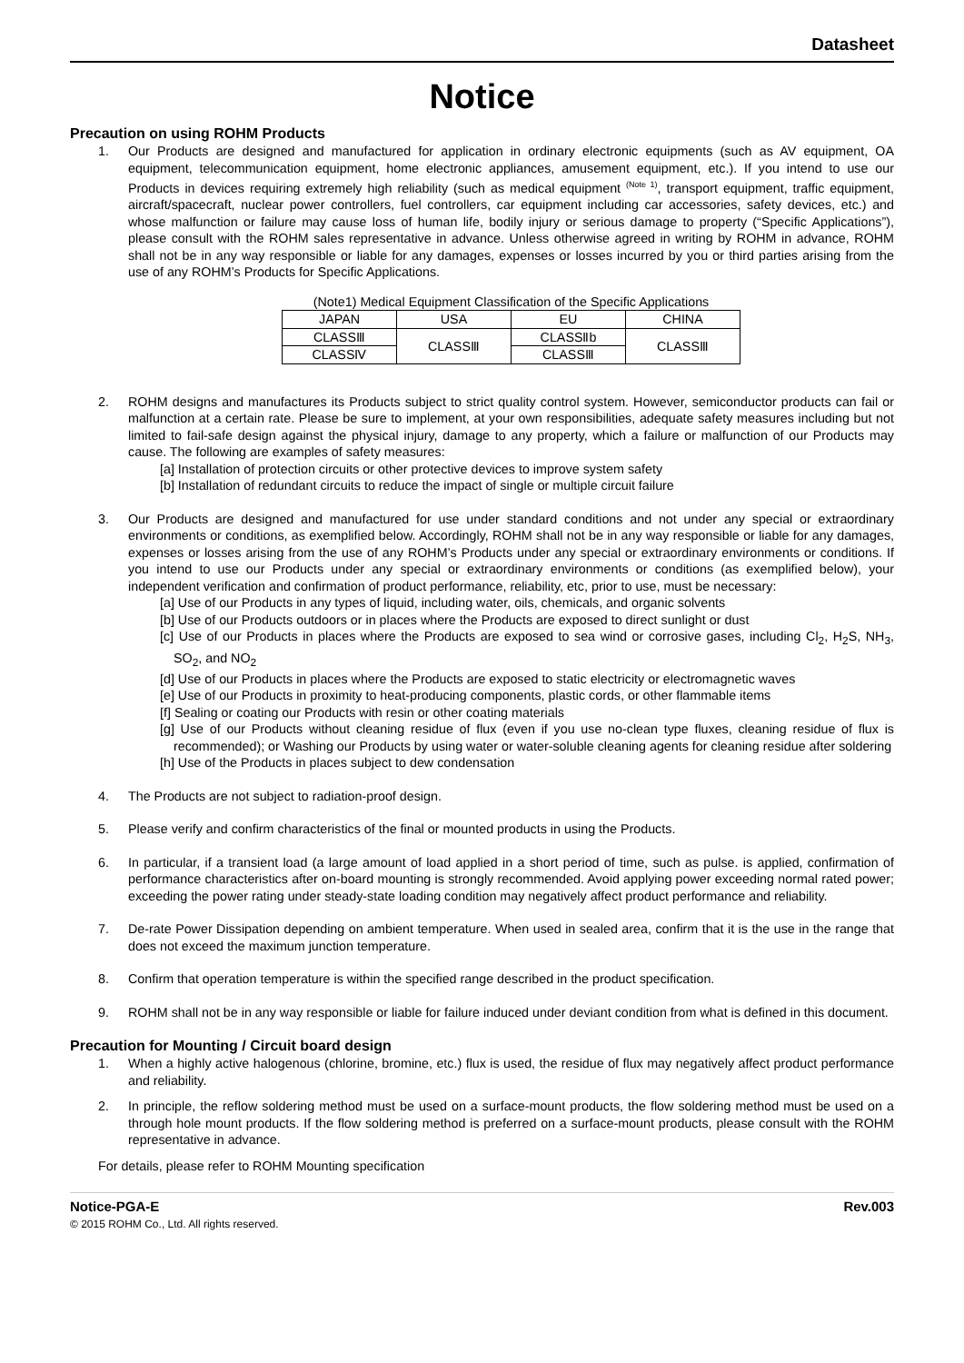Datasheet
Notice
Precaution on using ROHM Products
1. Our Products are designed and manufactured for application in ordinary electronic equipments (such as AV equipment, OA equipment, telecommunication equipment, home electronic appliances, amusement equipment, etc.). If you intend to use our Products in devices requiring extremely high reliability (such as medical equipment <sup>(Note 1)</sup>, transport equipment, traffic equipment, aircraft/spacecraft, nuclear power controllers, fuel controllers, car equipment including car accessories, safety devices, etc.) and whose malfunction or failure may cause loss of human life, bodily injury or serious damage to property (“Specific Applications”), please consult with the ROHM sales representative in advance. Unless otherwise agreed in writing by ROHM in advance, ROHM shall not be in any way responsible or liable for any damages, expenses or losses incurred by you or third parties arising from the use of any ROHM’s Products for Specific Applications.
(Note1) Medical Equipment Classification of the Specific Applications
| JAPAN | USA | EU | CHINA |
| CLASSⅢ | CLASSⅢ | CLASSⅡb | CLASSⅢ |
| CLASSⅣ | | CLASSⅢ | |
2. ROHM designs and manufactures its Products subject to strict quality control system. However, semiconductor products can fail or malfunction at a certain rate. Please be sure to implement, at your own responsibilities, adequate safety measures including but not limited to fail-safe design against the physical injury, damage to any property, which a failure or malfunction of our Products may cause. The following are examples of safety measures:
[a] Installation of protection circuits or other protective devices to improve system safety
[b] Installation of redundant circuits to reduce the impact of single or multiple circuit failure
3. Our Products are designed and manufactured for use under standard conditions and not under any special or extraordinary environments or conditions, as exemplified below. Accordingly, ROHM shall not be in any way responsible or liable for any damages, expenses or losses arising from the use of any ROHM’s Products under any special or extraordinary environments or conditions. If you intend to use our Products under any special or extraordinary environments or conditions (as exemplified below), your independent verification and confirmation of product performance, reliability, etc, prior to use, must be necessary:
[a] Use of our Products in any types of liquid, including water, oils, chemicals, and organic solvents
[b] Use of our Products outdoors or in places where the Products are exposed to direct sunlight or dust
[c] Use of our Products in places where the Products are exposed to sea wind or corrosive gases, including Cl<sub>2</sub>, H<sub>2</sub>S, NH<sub>3</sub>, SO<sub>2</sub>, and NO<sub>2</sub>
[d] Use of our Products in places where the Products are exposed to static electricity or electromagnetic waves
[e] Use of our Products in proximity to heat-producing components, plastic cords, or other flammable items
[f] Sealing or coating our Products with resin or other coating materials
[g] Use of our Products without cleaning residue of flux (even if you use no-clean type fluxes, cleaning residue of flux is recommended); or Washing our Products by using water or water-soluble cleaning agents for cleaning residue after soldering
[h] Use of the Products in places subject to dew condensation
4. The Products are not subject to radiation-proof design.
5. Please verify and confirm characteristics of the final or mounted products in using the Products.
6. In particular, if a transient load (a large amount of load applied in a short period of time, such as pulse. is applied, confirmation of performance characteristics after on-board mounting is strongly recommended. Avoid applying power exceeding normal rated power; exceeding the power rating under steady-state loading condition may negatively affect product performance and reliability.
7. De-rate Power Dissipation depending on ambient temperature. When used in sealed area, confirm that it is the use in the range that does not exceed the maximum junction temperature.
8. Confirm that operation temperature is within the specified range described in the product specification.
9. ROHM shall not be in any way responsible or liable for failure induced under deviant condition from what is defined in this document.
Precaution for Mounting / Circuit board design
1. When a highly active halogenous (chlorine, bromine, etc.) flux is used, the residue of flux may negatively affect product performance and reliability.
2. In principle, the reflow soldering method must be used on a surface-mount products, the flow soldering method must be used on a through hole mount products. If the flow soldering method is preferred on a surface-mount products, please consult with the ROHM representative in advance.
For details, please refer to ROHM Mounting specification
Notice-PGA-E Rev.003
© 2015 ROHM Co., Ltd. All rights reserved.